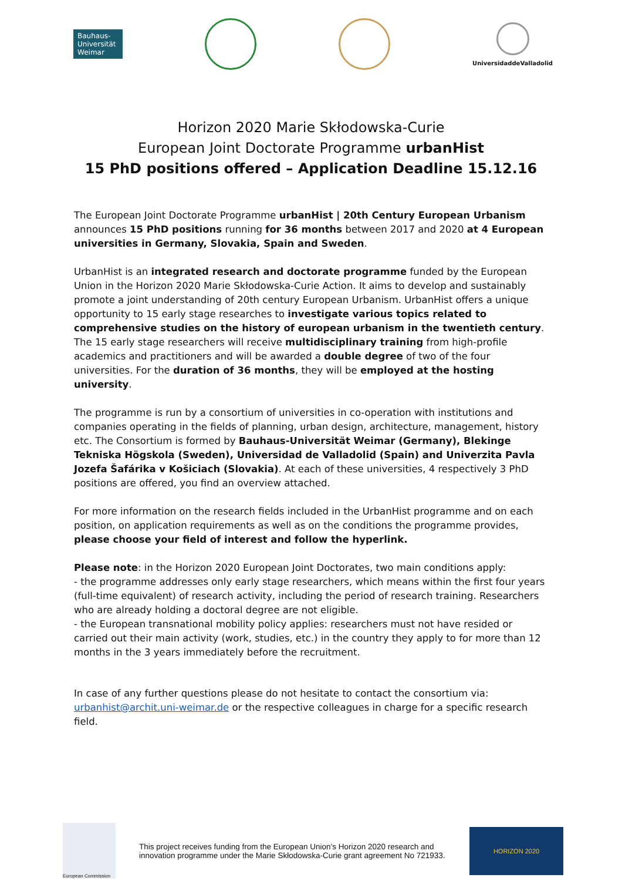Bauhaus-
Universität
Weimar
UniversidaddeValladolid
Horizon 2020 Marie Skłodowska-Curie
European Joint Doctorate Programme urbanHist
15 PhD positions offered – Application Deadline 15.12.16
The European Joint Doctorate Programme urbanHist | 20th Century European Urbanism announces 15 PhD positions running for 36 months between 2017 and 2020 at 4 European universities in Germany, Slovakia, Spain and Sweden.
UrbanHist is an integrated research and doctorate programme funded by the European Union in the Horizon 2020 Marie Skłodowska-Curie Action. It aims to develop and sustainably promote a joint understanding of 20th century European Urbanism. UrbanHist offers a unique opportunity to 15 early stage researches to investigate various topics related to comprehensive studies on the history of european urbanism in the twentieth century. The 15 early stage researchers will receive multidisciplinary training from high-profile academics and practitioners and will be awarded a double degree of two of the four universities. For the duration of 36 months, they will be employed at the hosting university.
The programme is run by a consortium of universities in co-operation with institutions and companies operating in the fields of planning, urban design, architecture, management, history etc. The Consortium is formed by Bauhaus-Universität Weimar (Germany), Blekinge Tekniska Högskola (Sweden), Universidad de Valladolid (Spain) and Univerzita Pavla Jozefa Šafárika v Košiciach (Slovakia). At each of these universities, 4 respectively 3 PhD positions are offered, you find an overview attached.
For more information on the research fields included in the UrbanHist programme and on each position, on application requirements as well as on the conditions the programme provides, please choose your field of interest and follow the hyperlink.
Please note: in the Horizon 2020 European Joint Doctorates, two main conditions apply:
- the programme addresses only early stage researchers, which means within the first four years (full-time equivalent) of research activity, including the period of research training. Researchers who are already holding a doctoral degree are not eligible.
- the European transnational mobility policy applies: researchers must not have resided or carried out their main activity (work, studies, etc.) in the country they apply to for more than 12 months in the 3 years immediately before the recruitment.
In case of any further questions please do not hesitate to contact the consortium via:
urbanhist@archit.uni-weimar.de or the respective colleagues in charge for a specific research field.
European Commission
This project receives funding from the European Union’s Horizon 2020 research and
innovation programme under the Marie Skłodowska-Curie grant agreement No 721933.
HORIZON 2020